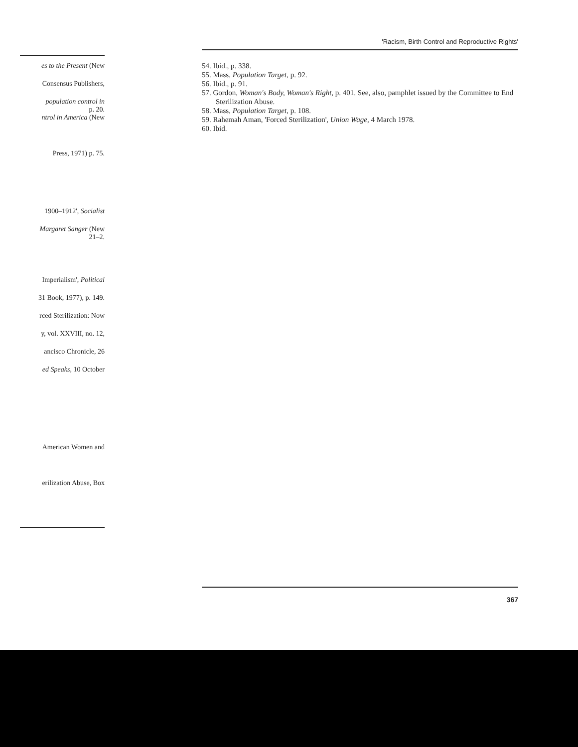es to the Present (New
Consensus Publishers,
population control in
p. 20.
ntrol in America (New
Press, 1971) p. 75.
1900–1912', Socialist
Margaret Sanger (New
21–2.
Imperialism', Political
31 Book, 1977), p. 149.
rced Sterilization: Now
y, vol. XXVIII, no. 12,
ancisco Chronicle, 26
ed Speaks, 10 October
American Women and
erilization Abuse, Box
'Racism, Birth Control and Reproductive Rights'
54. Ibid., p. 338.
55. Mass, Population Target, p. 92.
56. Ibid., p. 91.
57. Gordon, Woman's Body, Woman's Right, p. 401. See, also, pamphlet issued by the Committee to End Sterilization Abuse.
58. Mass, Population Target, p. 108.
59. Rahemah Aman, 'Forced Sterilization', Union Wage, 4 March 1978.
60. Ibid.
367